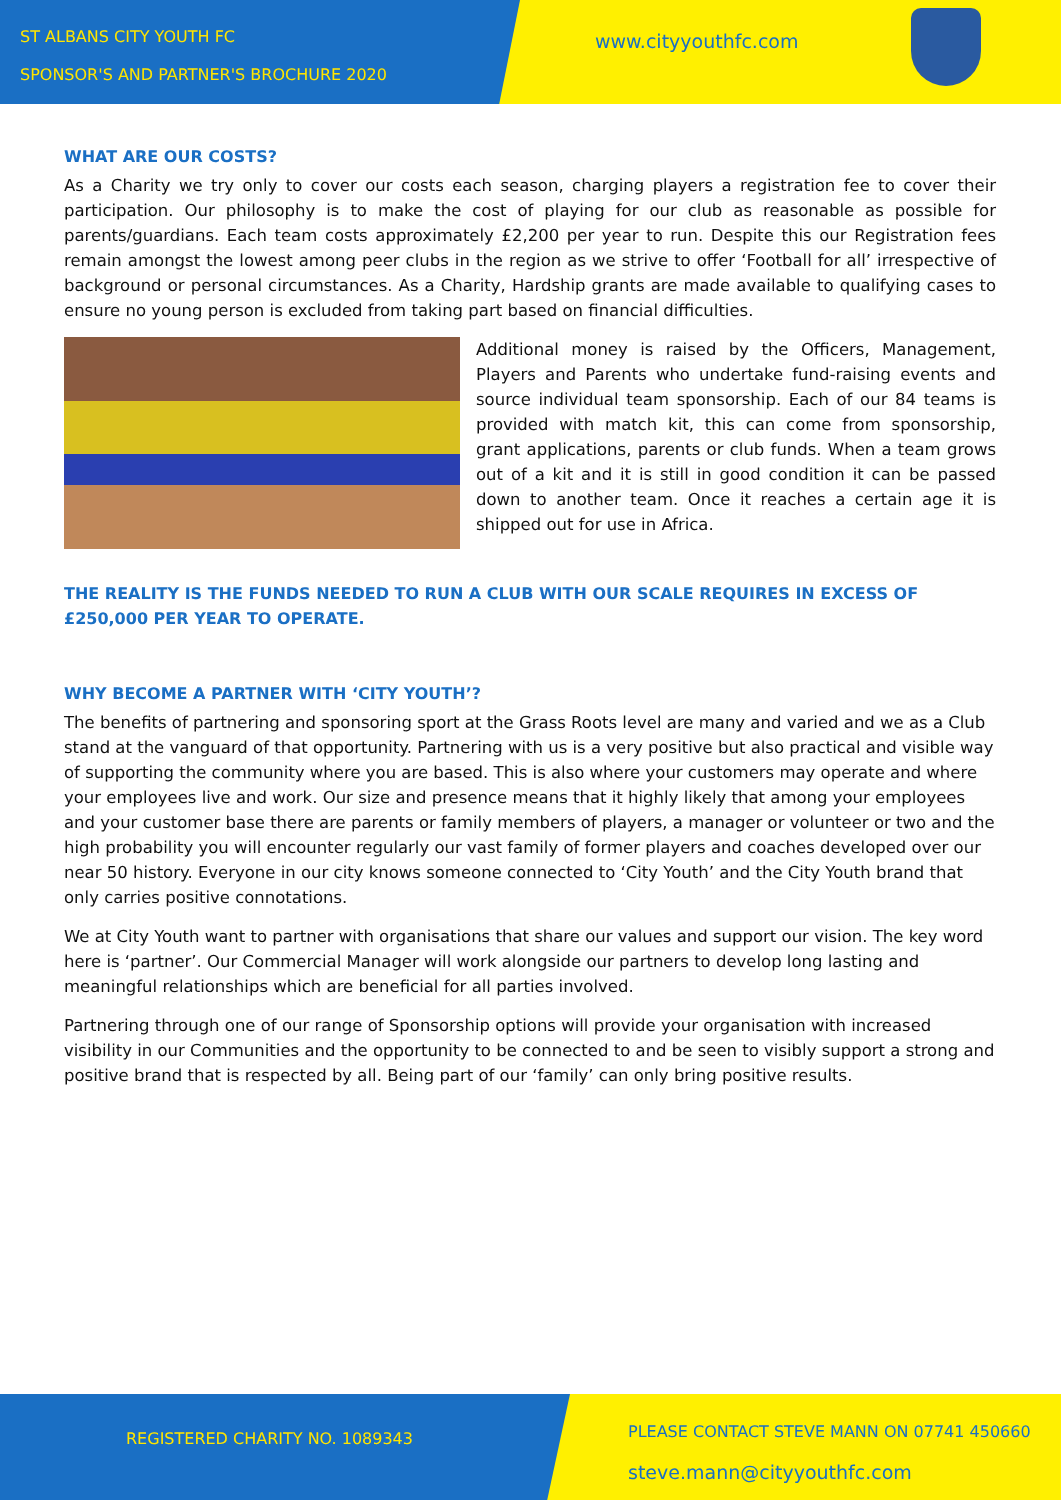ST ALBANS CITY YOUTH FC
SPONSOR'S AND PARTNER'S BROCHURE 2020
www.cityyouthfc.com
WHAT ARE OUR COSTS?
As a Charity we try only to cover our costs each season, charging players a registration fee to cover their participation. Our philosophy is to make the cost of playing for our club as reasonable as possible for parents/guardians. Each team costs approximately £2,200 per year to run. Despite this our Registration fees remain amongst the lowest among peer clubs in the region as we strive to offer ‘Football for all’ irrespective of background or personal circumstances. As a Charity, Hardship grants are made available to qualifying cases to ensure no young person is excluded from taking part based on financial difficulties.
Additional money is raised by the Officers, Management, Players and Parents who undertake fund-raising events and source individual team sponsorship. Each of our 84 teams is provided with match kit, this can come from sponsorship, grant applications, parents or club funds. When a team grows out of a kit and it is still in good condition it can be passed down to another team. Once it reaches a certain age it is shipped out for use in Africa.
THE REALITY IS THE FUNDS NEEDED TO RUN A CLUB WITH OUR SCALE REQUIRES IN EXCESS OF £250,000 PER YEAR TO OPERATE.
WHY BECOME A PARTNER WITH ‘CITY YOUTH’?
The benefits of partnering and sponsoring sport at the Grass Roots level are many and varied and we as a Club stand at the vanguard of that opportunity. Partnering with us is a very positive but also practical and visible way of supporting the community where you are based. This is also where your customers may operate and where your employees live and work. Our size and presence means that it highly likely that among your employees and your customer base there are parents or family members of players, a manager or volunteer or two and the high probability you will encounter regularly our vast family of former players and coaches developed over our near 50 history. Everyone in our city knows someone connected to ‘City Youth’ and the City Youth brand that only carries positive connotations.
We at City Youth want to partner with organisations that share our values and support our vision. The key word here is ‘partner’. Our Commercial Manager will work alongside our partners to develop long lasting and meaningful relationships which are beneficial for all parties involved.
Partnering through one of our range of Sponsorship options will provide your organisation with increased visibility in our Communities and the opportunity to be connected to and be seen to visibly support a strong and positive brand that is respected by all. Being part of our ‘family’ can only bring positive results.
REGISTERED CHARITY NO. 1089343
PLEASE CONTACT STEVE MANN ON 07741 450660
steve.mann@cityyouthfc.com